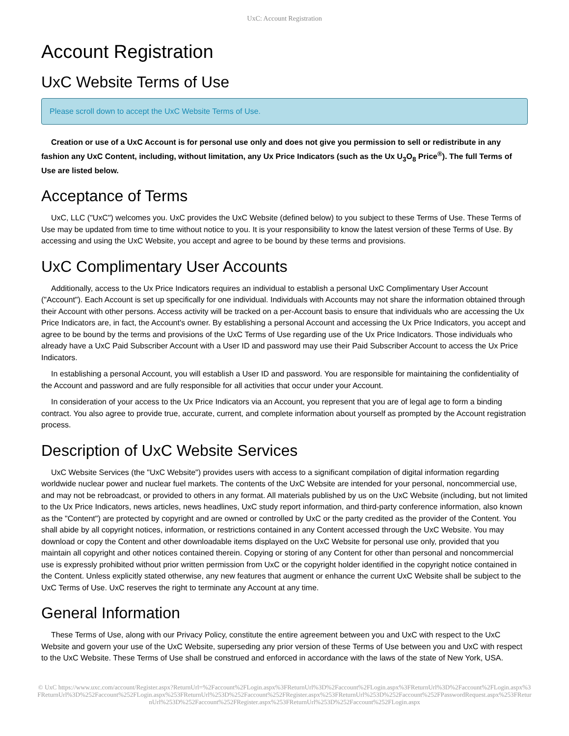UxC: Account Registration
Account Registration
UxC Website Terms of Use
Please scroll down to accept the UxC Website Terms of Use.
Creation or use of a UxC Account is for personal use only and does not give you permission to sell or redistribute in any fashion any UxC Content, including, without limitation, any Ux Price Indicators (such as the Ux U<sub>3</sub>O<sub>8</sub> Price<sup>®</sup>). The full Terms of Use are listed below.
Acceptance of Terms
UxC, LLC ("UxC") welcomes you. UxC provides the UxC Website (defined below) to you subject to these Terms of Use. These Terms of Use may be updated from time to time without notice to you. It is your responsibility to know the latest version of these Terms of Use. By accessing and using the UxC Website, you accept and agree to be bound by these terms and provisions.
UxC Complimentary User Accounts
Additionally, access to the Ux Price Indicators requires an individual to establish a personal UxC Complimentary User Account ("Account"). Each Account is set up specifically for one individual. Individuals with Accounts may not share the information obtained through their Account with other persons. Access activity will be tracked on a per-Account basis to ensure that individuals who are accessing the Ux Price Indicators are, in fact, the Account's owner. By establishing a personal Account and accessing the Ux Price Indicators, you accept and agree to be bound by the terms and provisions of the UxC Terms of Use regarding use of the Ux Price Indicators. Those individuals who already have a UxC Paid Subscriber Account with a User ID and password may use their Paid Subscriber Account to access the Ux Price Indicators.
In establishing a personal Account, you will establish a User ID and password. You are responsible for maintaining the confidentiality of the Account and password and are fully responsible for all activities that occur under your Account.
In consideration of your access to the Ux Price Indicators via an Account, you represent that you are of legal age to form a binding contract. You also agree to provide true, accurate, current, and complete information about yourself as prompted by the Account registration process.
Description of UxC Website Services
UxC Website Services (the "UxC Website") provides users with access to a significant compilation of digital information regarding worldwide nuclear power and nuclear fuel markets. The contents of the UxC Website are intended for your personal, noncommercial use, and may not be rebroadcast, or provided to others in any format. All materials published by us on the UxC Website (including, but not limited to the Ux Price Indicators, news articles, news headlines, UxC study report information, and third-party conference information, also known as the "Content") are protected by copyright and are owned or controlled by UxC or the party credited as the provider of the Content. You shall abide by all copyright notices, information, or restrictions contained in any Content accessed through the UxC Website. You may download or copy the Content and other downloadable items displayed on the UxC Website for personal use only, provided that you maintain all copyright and other notices contained therein. Copying or storing of any Content for other than personal and noncommercial use is expressly prohibited without prior written permission from UxC or the copyright holder identified in the copyright notice contained in the Content. Unless explicitly stated otherwise, any new features that augment or enhance the current UxC Website shall be subject to the UxC Terms of Use. UxC reserves the right to terminate any Account at any time.
General Information
These Terms of Use, along with our Privacy Policy, constitute the entire agreement between you and UxC with respect to the UxC Website and govern your use of the UxC Website, superseding any prior version of these Terms of Use between you and UxC with respect to the UxC Website. These Terms of Use shall be construed and enforced in accordance with the laws of the state of New York, USA.
© UxC https://www.uxc.com/account/Register.aspx?ReturnUrl=%2Faccount%2FLogin.aspx%3FReturnUrl%3D%2Faccount%2FLogin.aspx%3FReturnUrl%3D%2Faccount%2FLogin.aspx%3FReturnUrl%3D%252Faccount%252FLogin.aspx%253FReturnUrl%253D%252Faccount%252FRegister.aspx%253FReturnUrl%253D%252Faccount%252FPasswordRequest.aspx%253FReturnUrl%253D%252Faccount%252FRegister.aspx%253FReturnUrl%253D%252Faccount%252FLogin.aspx